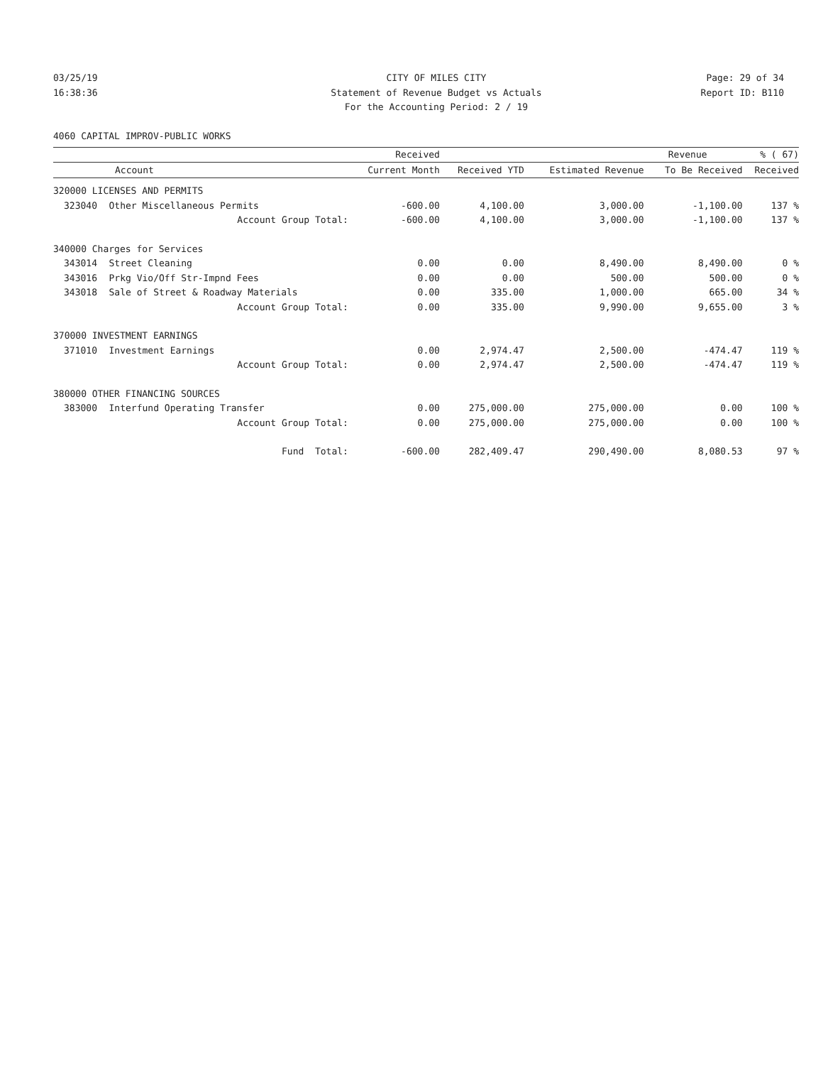03/25/19
16:38:36
CITY OF MILES CITY
Statement of Revenue Budget vs Actuals
For the Accounting Period: 2 / 19
Page: 29 of 34
Report ID: B110
4060 CAPITAL IMPROV-PUBLIC WORKS
| | | Received | | | Revenue | % ( 67) |
| --- | --- | --- | --- | --- | --- | --- |
| Account | | Current Month | Received YTD | Estimated Revenue | To Be Received | Received |
| 320000 LICENSES AND PERMITS | | | | | | |
| 323040 | Other Miscellaneous Permits | -600.00 | 4,100.00 | 3,000.00 | -1,100.00 | 137 % |
| | Account Group Total: | -600.00 | 4,100.00 | 3,000.00 | -1,100.00 | 137 % |
| 340000 Charges for Services | | | | | | |
| 343014 | Street Cleaning | 0.00 | 0.00 | 8,490.00 | 8,490.00 | 0 % |
| 343016 | Prkg Vio/Off Str-Impnd Fees | 0.00 | 0.00 | 500.00 | 500.00 | 0 % |
| 343018 | Sale of Street & Roadway Materials | 0.00 | 335.00 | 1,000.00 | 665.00 | 34 % |
| | Account Group Total: | 0.00 | 335.00 | 9,990.00 | 9,655.00 | 3 % |
| 370000 INVESTMENT EARNINGS | | | | | | |
| 371010 | Investment Earnings | 0.00 | 2,974.47 | 2,500.00 | -474.47 | 119 % |
| | Account Group Total: | 0.00 | 2,974.47 | 2,500.00 | -474.47 | 119 % |
| 380000 OTHER FINANCING SOURCES | | | | | | |
| 383000 | Interfund Operating Transfer | 0.00 | 275,000.00 | 275,000.00 | 0.00 | 100 % |
| | Account Group Total: | 0.00 | 275,000.00 | 275,000.00 | 0.00 | 100 % |
| | Fund Total: | -600.00 | 282,409.47 | 290,490.00 | 8,080.53 | 97 % |